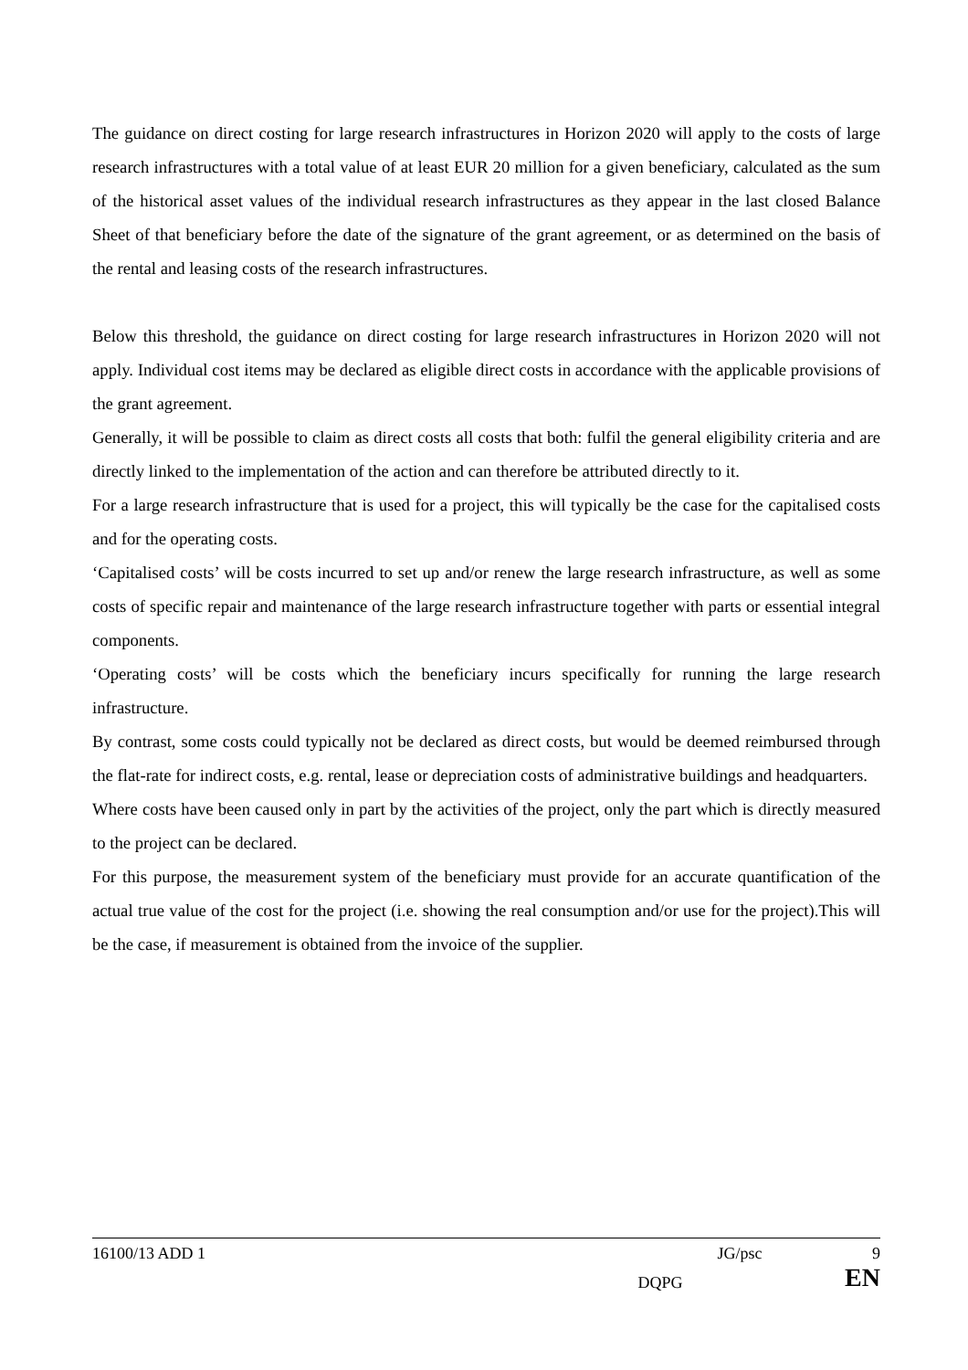The guidance on direct costing for large research infrastructures in Horizon 2020 will apply to the costs of large research infrastructures with a total value of at least EUR 20 million for a given beneficiary, calculated as the sum of the historical asset values of the individual research infrastructures as they appear in the last closed Balance Sheet of that beneficiary before the date of the signature of the grant agreement, or as determined on the basis of the rental and leasing costs of the research infrastructures.
Below this threshold, the guidance on direct costing for large research infrastructures in Horizon 2020 will not apply. Individual cost items may be declared as eligible direct costs in accordance with the applicable provisions of the grant agreement.
Generally, it will be possible to claim as direct costs all costs that both: fulfil the general eligibility criteria and are directly linked to the implementation of the action and can therefore be attributed directly to it.
For a large research infrastructure that is used for a project, this will typically be the case for the capitalised costs and for the operating costs.
‘Capitalised costs’ will be costs incurred to set up and/or renew the large research infrastructure, as well as some costs of specific repair and maintenance of the large research infrastructure together with parts or essential integral components.
‘Operating costs’ will be costs which the beneficiary incurs specifically for running the large research infrastructure.
By contrast, some costs could typically not be declared as direct costs, but would be deemed reimbursed through the flat-rate for indirect costs, e.g. rental, lease or depreciation costs of administrative buildings and headquarters.
Where costs have been caused only in part by the activities of the project, only the part which is directly measured to the project can be declared.
For this purpose, the measurement system of the beneficiary must provide for an accurate quantification of the actual true value of the cost for the project (i.e. showing the real consumption and/or use for the project).This will be the case, if measurement is obtained from the invoice of the supplier.
16100/13 ADD 1 JG/psc 9
DQPG EN